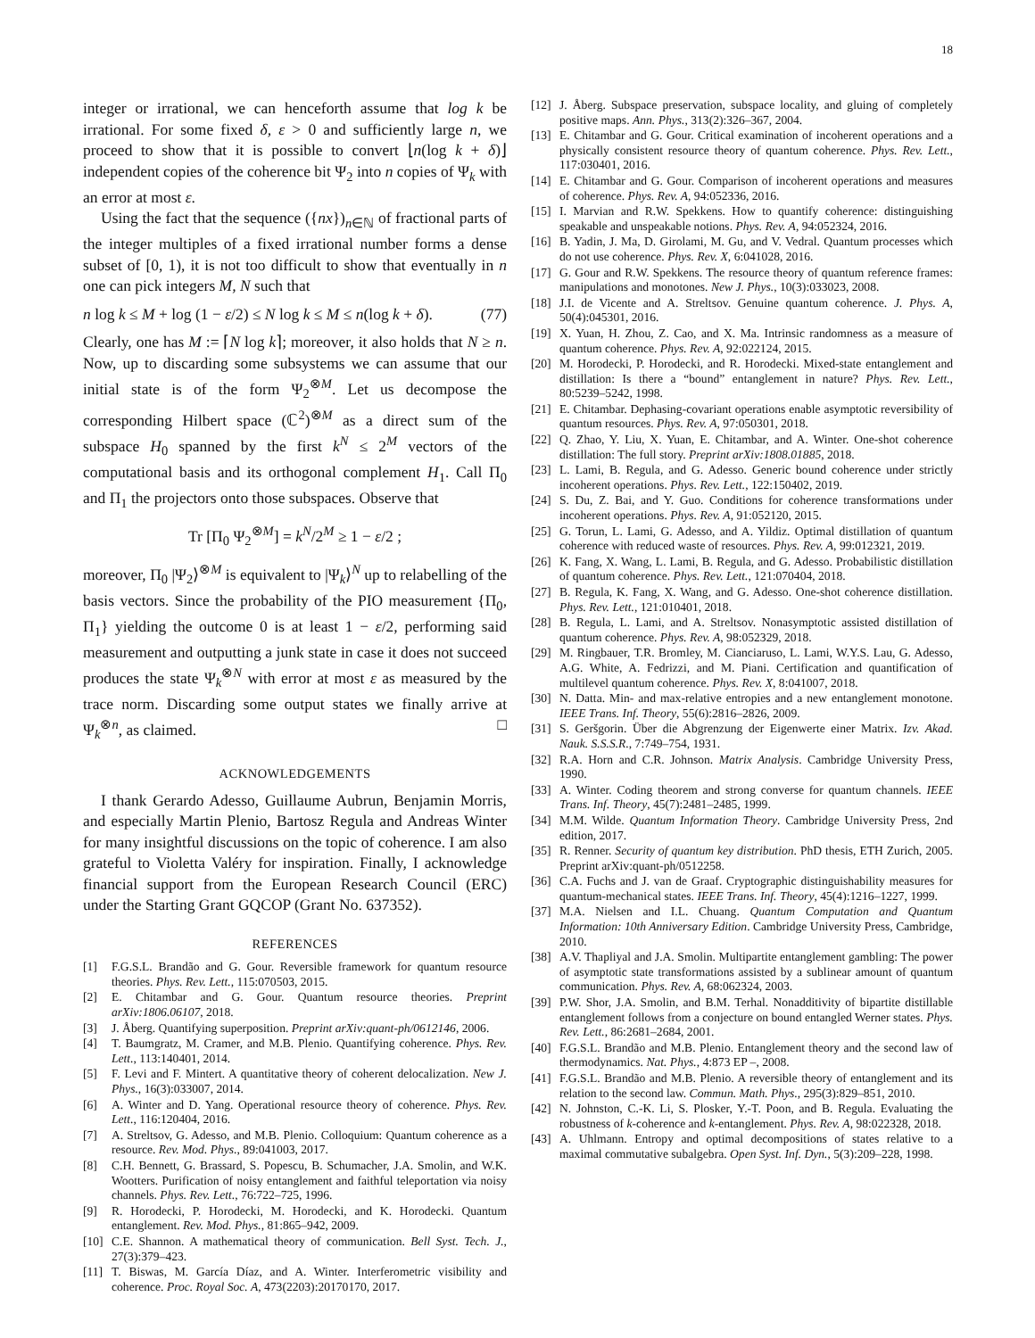18
integer or irrational, we can henceforth assume that log k be irrational. For some fixed δ, ε > 0 and sufficiently large n, we proceed to show that it is possible to convert ⌊n(log k + δ)⌋ independent copies of the coherence bit Ψ<sub>2</sub> into n copies of Ψ<sub>k</sub> with an error at most ε.
Using the fact that the sequence ({nx})<sub>n∈ℕ</sub> of fractional parts of the integer multiples of a fixed irrational number forms a dense subset of [0, 1), it is not too difficult to show that eventually in n one can pick integers M, N such that
n log k ≤ M + log (1 − ε/2) ≤ N log k ≤ M ≤ n(log k + δ). (77)
Clearly, one has M := ⌈N log k⌉; moreover, it also holds that N ≥ n. Now, up to discarding some subsystems we can assume that our initial state is of the form Ψ<sub>2</sub><sup>⊗M</sup>. Let us decompose the corresponding Hilbert space (ℂ<sup>2</sup>)<sup>⊗M</sup> as a direct sum of the subspace H<sub>0</sub> spanned by the first k<sup>N</sup> ≤ 2<sup>M</sup> vectors of the computational basis and its orthogonal complement H<sub>1</sub>. Call Π<sub>0</sub> and Π<sub>1</sub> the projectors onto those subspaces. Observe that
Tr [Π<sub>0</sub> Ψ<sub>2</sub><sup>⊗M</sup>] = k<sup>N</sup>/2<sup>M</sup> ≥ 1 − ε/2 ;
moreover, Π<sub>0</sub> |Ψ<sub>2</sub>⟩<sup>⊗M</sup> is equivalent to |Ψ<sub>k</sub>⟩<sup>N</sup> up to relabelling of the basis vectors. Since the probability of the PIO measurement {Π<sub>0</sub>, Π<sub>1</sub>} yielding the outcome 0 is at least 1 − ε/2, performing said measurement and outputting a junk state in case it does not succeed produces the state Ψ<sub>k</sub><sup>⊗N</sup> with error at most ε as measured by the trace norm. Discarding some output states we finally arrive at Ψ<sub>k</sub><sup>⊗n</sup>, as claimed. □
ACKNOWLEDGEMENTS
I thank Gerardo Adesso, Guillaume Aubrun, Benjamin Morris, and especially Martin Plenio, Bartosz Regula and Andreas Winter for many insightful discussions on the topic of coherence. I am also grateful to Violetta Valéry for inspiration. Finally, I acknowledge financial support from the European Research Council (ERC) under the Starting Grant GQCOP (Grant No. 637352).
REFERENCES
[1] F.G.S.L. Brandão and G. Gour. Reversible framework for quantum resource theories. Phys. Rev. Lett., 115:070503, 2015.
[2] E. Chitambar and G. Gour. Quantum resource theories. Preprint arXiv:1806.06107, 2018.
[3] J. Åberg. Quantifying superposition. Preprint arXiv:quant-ph/0612146, 2006.
[4] T. Baumgratz, M. Cramer, and M.B. Plenio. Quantifying coherence. Phys. Rev. Lett., 113:140401, 2014.
[5] F. Levi and F. Mintert. A quantitative theory of coherent delocalization. New J. Phys., 16(3):033007, 2014.
[6] A. Winter and D. Yang. Operational resource theory of coherence. Phys. Rev. Lett., 116:120404, 2016.
[7] A. Streltsov, G. Adesso, and M.B. Plenio. Colloquium: Quantum coherence as a resource. Rev. Mod. Phys., 89:041003, 2017.
[8] C.H. Bennett, G. Brassard, S. Popescu, B. Schumacher, J.A. Smolin, and W.K. Wootters. Purification of noisy entanglement and faithful teleportation via noisy channels. Phys. Rev. Lett., 76:722–725, 1996.
[9] R. Horodecki, P. Horodecki, M. Horodecki, and K. Horodecki. Quantum entanglement. Rev. Mod. Phys., 81:865–942, 2009.
[10]
C.E. Shannon. A mathematical theory of communication. Bell Syst. Tech. J., 27(3):379–423.
[11]
T. Biswas, M. García Díaz, and A. Winter. Interferometric visibility and coherence. Proc. Royal Soc. A, 473(2203):20170170, 2017.
[12]
J. Åberg. Subspace preservation, subspace locality, and gluing of completely positive maps. Ann. Phys., 313(2):326–367, 2004.
[13]
E. Chitambar and G. Gour. Critical examination of incoherent operations and a physically consistent resource theory of quantum coherence. Phys. Rev. Lett., 117:030401, 2016.
[14]
E. Chitambar and G. Gour. Comparison of incoherent operations and measures of coherence. Phys. Rev. A, 94:052336, 2016.
[15]
I. Marvian and R.W. Spekkens. How to quantify coherence: distinguishing speakable and unspeakable notions. Phys. Rev. A, 94:052324, 2016.
[16]
B. Yadin, J. Ma, D. Girolami, M. Gu, and V. Vedral. Quantum processes which do not use coherence. Phys. Rev. X, 6:041028, 2016.
[17]
G. Gour and R.W. Spekkens. The resource theory of quantum reference frames: manipulations and monotones. New J. Phys., 10(3):033023, 2008.
[18]
J.I. de Vicente and A. Streltsov. Genuine quantum coherence. J. Phys. A, 50(4):045301, 2016.
[19]
X. Yuan, H. Zhou, Z. Cao, and X. Ma. Intrinsic randomness as a measure of quantum coherence. Phys. Rev. A, 92:022124, 2015.
[20]
M. Horodecki, P. Horodecki, and R. Horodecki. Mixed-state entanglement and distillation: Is there a “bound” entanglement in nature? Phys. Rev. Lett., 80:5239–5242, 1998.
[21]
E. Chitambar. Dephasing-covariant operations enable asymptotic reversibility of quantum resources. Phys. Rev. A, 97:050301, 2018.
[22]
Q. Zhao, Y. Liu, X. Yuan, E. Chitambar, and A. Winter. One-shot coherence distillation: The full story. Preprint arXiv:1808.01885, 2018.
[23]
L. Lami, B. Regula, and G. Adesso. Generic bound coherence under strictly incoherent operations. Phys. Rev. Lett., 122:150402, 2019.
[24]
S. Du, Z. Bai, and Y. Guo. Conditions for coherence transformations under incoherent operations. Phys. Rev. A, 91:052120, 2015.
[25]
G. Torun, L. Lami, G. Adesso, and A. Yildiz. Optimal distillation of quantum coherence with reduced waste of resources. Phys. Rev. A, 99:012321, 2019.
[26]
K. Fang, X. Wang, L. Lami, B. Regula, and G. Adesso. Probabilistic distillation of quantum coherence. Phys. Rev. Lett., 121:070404, 2018.
[27]
B. Regula, K. Fang, X. Wang, and G. Adesso. One-shot coherence distillation. Phys. Rev. Lett., 121:010401, 2018.
[28]
B. Regula, L. Lami, and A. Streltsov. Nonasymptotic assisted distillation of quantum coherence. Phys. Rev. A, 98:052329, 2018.
[29]
M. Ringbauer, T.R. Bromley, M. Cianciaruso, L. Lami, W.Y.S. Lau, G. Adesso, A.G. White, A. Fedrizzi, and M. Piani. Certification and quantification of multilevel quantum coherence. Phys. Rev. X, 8:041007, 2018.
[30]
N. Datta. Min- and max-relative entropies and a new entanglement monotone. IEEE Trans. Inf. Theory, 55(6):2816–2826, 2009.
[31]
S. Geršgorin. Über die Abgrenzung der Eigenwerte einer Matrix. Izv. Akad. Nauk. S.S.S.R., 7:749–754, 1931.
[32]
R.A. Horn and C.R. Johnson. Matrix Analysis. Cambridge University Press, 1990.
[33]
A. Winter. Coding theorem and strong converse for quantum channels. IEEE Trans. Inf. Theory, 45(7):2481–2485, 1999.
[34]
M.M. Wilde. Quantum Information Theory. Cambridge University Press, 2nd edition, 2017.
[35]
R. Renner. Security of quantum key distribution. PhD thesis, ETH Zurich, 2005. Preprint arXiv:quant-ph/0512258.
[36]
C.A. Fuchs and J. van de Graaf. Cryptographic distinguishability measures for quantum-mechanical states. IEEE Trans. Inf. Theory, 45(4):1216–1227, 1999.
[37]
M.A. Nielsen and I.L. Chuang. Quantum Computation and Quantum Information: 10th Anniversary Edition. Cambridge University Press, Cambridge, 2010.
[38]
A.V. Thapliyal and J.A. Smolin. Multipartite entanglement gambling: The power of asymptotic state transformations assisted by a sublinear amount of quantum communication. Phys. Rev. A, 68:062324, 2003.
[39]
P.W. Shor, J.A. Smolin, and B.M. Terhal. Nonadditivity of bipartite distillable entanglement follows from a conjecture on bound entangled Werner states. Phys. Rev. Lett., 86:2681–2684, 2001.
[40]
F.G.S.L. Brandão and M.B. Plenio. Entanglement theory and the second law of thermodynamics. Nat. Phys., 4:873 EP –, 2008.
[41]
F.G.S.L. Brandão and M.B. Plenio. A reversible theory of entanglement and its relation to the second law. Commun. Math. Phys., 295(3):829–851, 2010.
[42]
N. Johnston, C.-K. Li, S. Plosker, Y.-T. Poon, and B. Regula. Evaluating the robustness of k-coherence and k-entanglement. Phys. Rev. A, 98:022328, 2018.
[43]
A. Uhlmann. Entropy and optimal decompositions of states relative to a maximal commutative subalgebra. Open Syst. Inf. Dyn., 5(3):209–228, 1998.